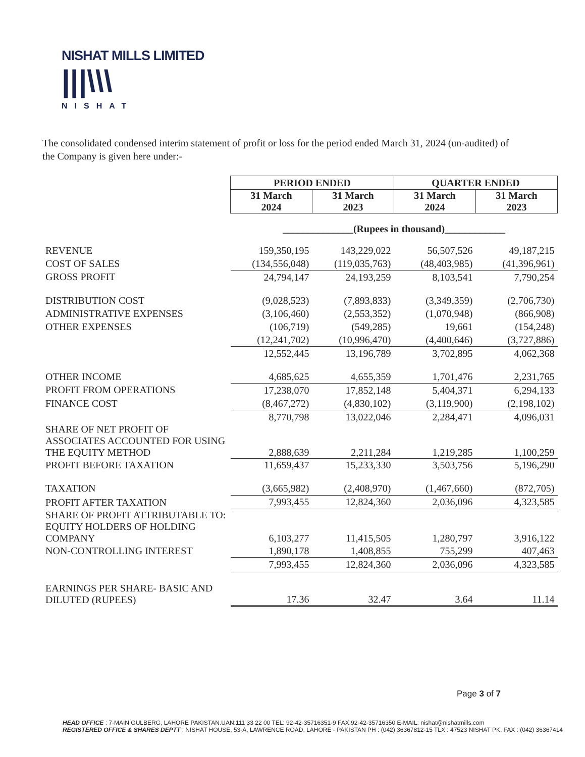NISHAT MILLS LIMITED
|||\\\
NISHAT
The consolidated condensed interim statement of profit or loss for the period ended March 31, 2024 (un-audited) of the Company is given here under:-
| | PERIOD ENDED | | QUARTER ENDED | |
| | 31 March 2024 | 31 March 2023 | 31 March 2024 | 31 March 2023 |
| | ______________(Rupees in thousand)____________ | | | |
| REVENUE | 159,350,195 | 143,229,022 | 56,507,526 | 49,187,215 |
| COST OF SALES | (134,556,048) | (119,035,763) | (48,403,985) | (41,396,961) |
| GROSS PROFIT | 24,794,147 | 24,193,259 | 8,103,541 | 7,790,254 |
| DISTRIBUTION COST | (9,028,523) | (7,893,833) | (3,349,359) | (2,706,730) |
| ADMINISTRATIVE EXPENSES | (3,106,460) | (2,553,352) | (1,070,948) | (866,908) |
| OTHER EXPENSES | (106,719) | (549,285) | 19,661 | (154,248) |
| | (12,241,702) | (10,996,470) | (4,400,646) | (3,727,886) |
| | 12,552,445 | 13,196,789 | 3,702,895 | 4,062,368 |
| OTHER INCOME | 4,685,625 | 4,655,359 | 1,701,476 | 2,231,765 |
| PROFIT FROM OPERATIONS | 17,238,070 | 17,852,148 | 5,404,371 | 6,294,133 |
| FINANCE COST | (8,467,272) | (4,830,102) | (3,119,900) | (2,198,102) |
| | 8,770,798 | 13,022,046 | 2,284,471 | 4,096,031 |
| SHARE OF NET PROFIT OF ASSOCIATES ACCOUNTED FOR USING THE EQUITY METHOD | 2,888,639 | 2,211,284 | 1,219,285 | 1,100,259 |
| PROFIT BEFORE TAXATION | 11,659,437 | 15,233,330 | 3,503,756 | 5,196,290 |
| TAXATION | (3,665,982) | (2,408,970) | (1,467,660) | (872,705) |
| PROFIT AFTER TAXATION | 7,993,455 | 12,824,360 | 2,036,096 | 4,323,585 |
| SHARE OF PROFIT ATTRIBUTABLE TO: EQUITY HOLDERS OF HOLDING COMPANY | 6,103,277 | 11,415,505 | 1,280,797 | 3,916,122 |
| NON-CONTROLLING INTEREST | 1,890,178 | 1,408,855 | 755,299 | 407,463 |
| | 7,993,455 | 12,824,360 | 2,036,096 | 4,323,585 |
| EARNINGS PER SHARE- BASIC AND DILUTED (RUPEES) | 17.36 | 32.47 | 3.64 | 11.14 |
Page 3 of 7
HEAD OFFICE : 7-MAIN GULBERG, LAHORE PAKISTAN.UAN:111 33 22 00 TEL: 92-42-35716351-9 FAX:92-42-35716350 E-MAIL: nishat@nishatmills.com
REGISTERED OFFICE & SHARES DEPTT : NISHAT HOUSE, 53-A, LAWRENCE ROAD, LAHORE - PAKISTAN PH : (042) 36367812-15 TLX : 47523 NISHAT PK, FAX : (042) 36367414